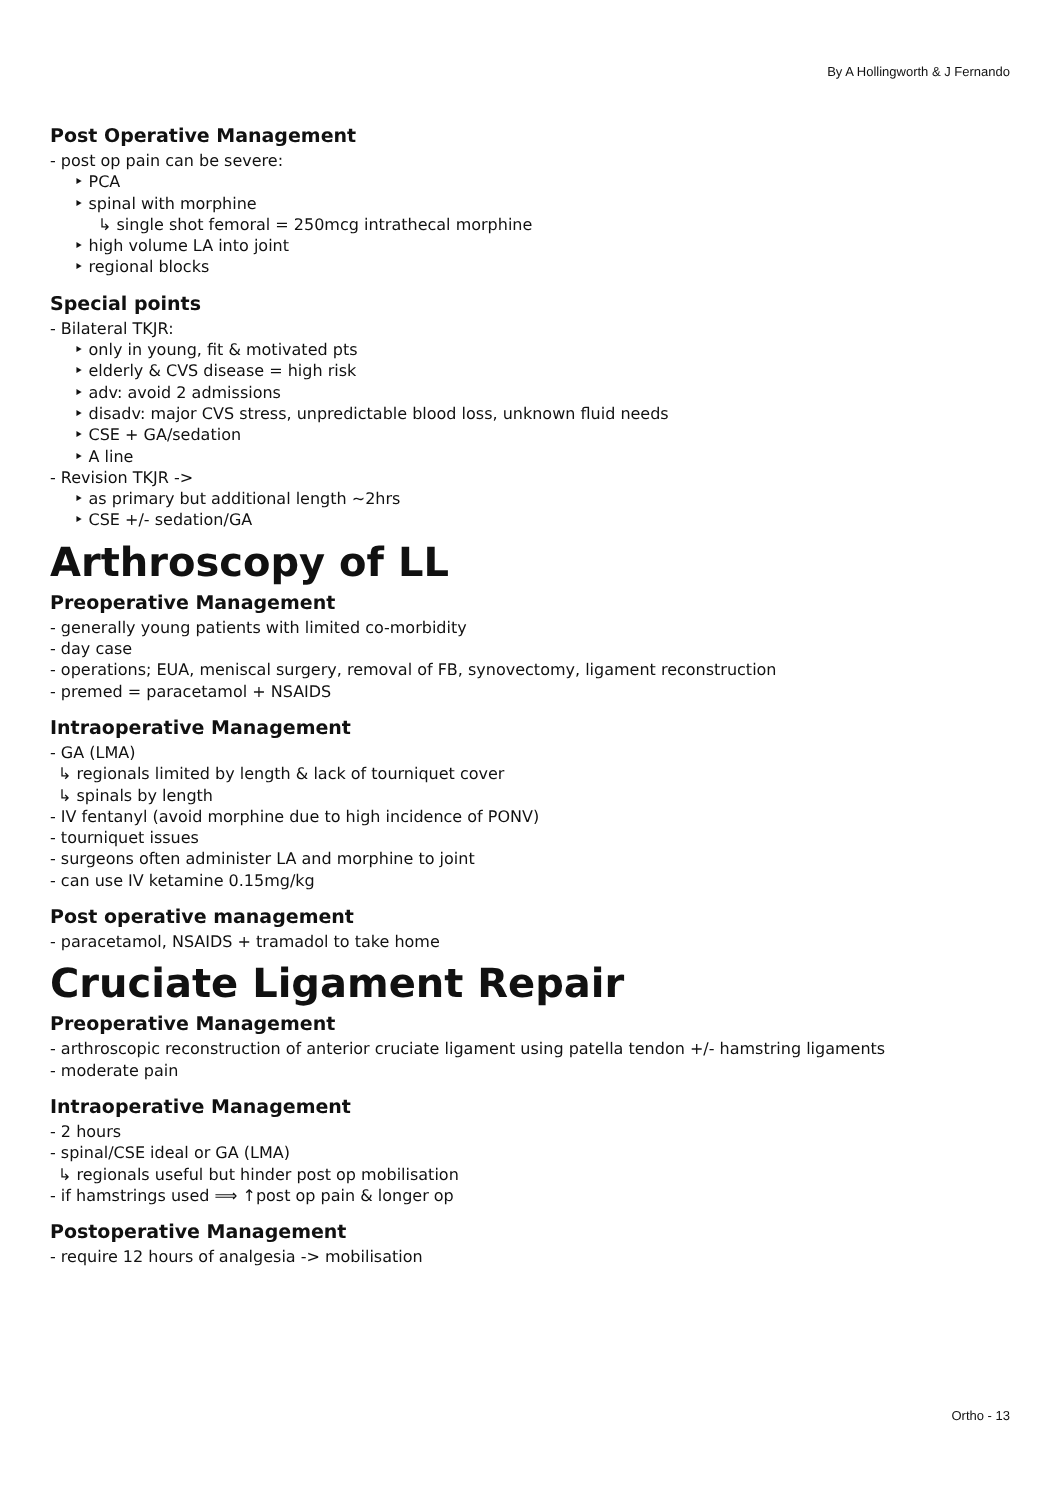By A Hollingworth & J Fernando
Post Operative Management
- post op pain can be severe:
‣ PCA
‣ spinal with morphine
↳ single shot femoral = 250mcg intrathecal morphine
‣ high volume LA into joint
‣ regional blocks
Special points
- Bilateral TKJR:
‣ only in young, fit & motivated pts
‣ elderly & CVS disease = high risk
‣ adv: avoid 2 admissions
‣ disadv: major CVS stress, unpredictable blood loss, unknown fluid needs
‣ CSE + GA/sedation
‣ A line
- Revision TKJR ->
‣ as primary but additional length ~2hrs
‣ CSE +/- sedation/GA
Arthroscopy of LL
Preoperative Management
- generally young patients with limited co-morbidity
- day case
- operations; EUA, meniscal surgery, removal of FB, synovectomy, ligament reconstruction
- premed = paracetamol + NSAIDS
Intraoperative Management
- GA (LMA)
↳ regionals limited by length & lack of tourniquet cover
↳ spinals by length
- IV fentanyl (avoid morphine due to high incidence of PONV)
- tourniquet issues
- surgeons often administer LA and morphine to joint
- can use IV ketamine 0.15mg/kg
Post operative management
- paracetamol, NSAIDS + tramadol to take home
Cruciate Ligament Repair
Preoperative Management
- arthroscopic reconstruction of anterior cruciate ligament using patella tendon +/- hamstring ligaments
- moderate pain
Intraoperative Management
- 2 hours
- spinal/CSE ideal or GA (LMA)
↳ regionals useful but hinder post op mobilisation
- if hamstrings used ⟹ ↑post op pain & longer op
Postoperative Management
- require 12 hours of analgesia -> mobilisation
Ortho - 13